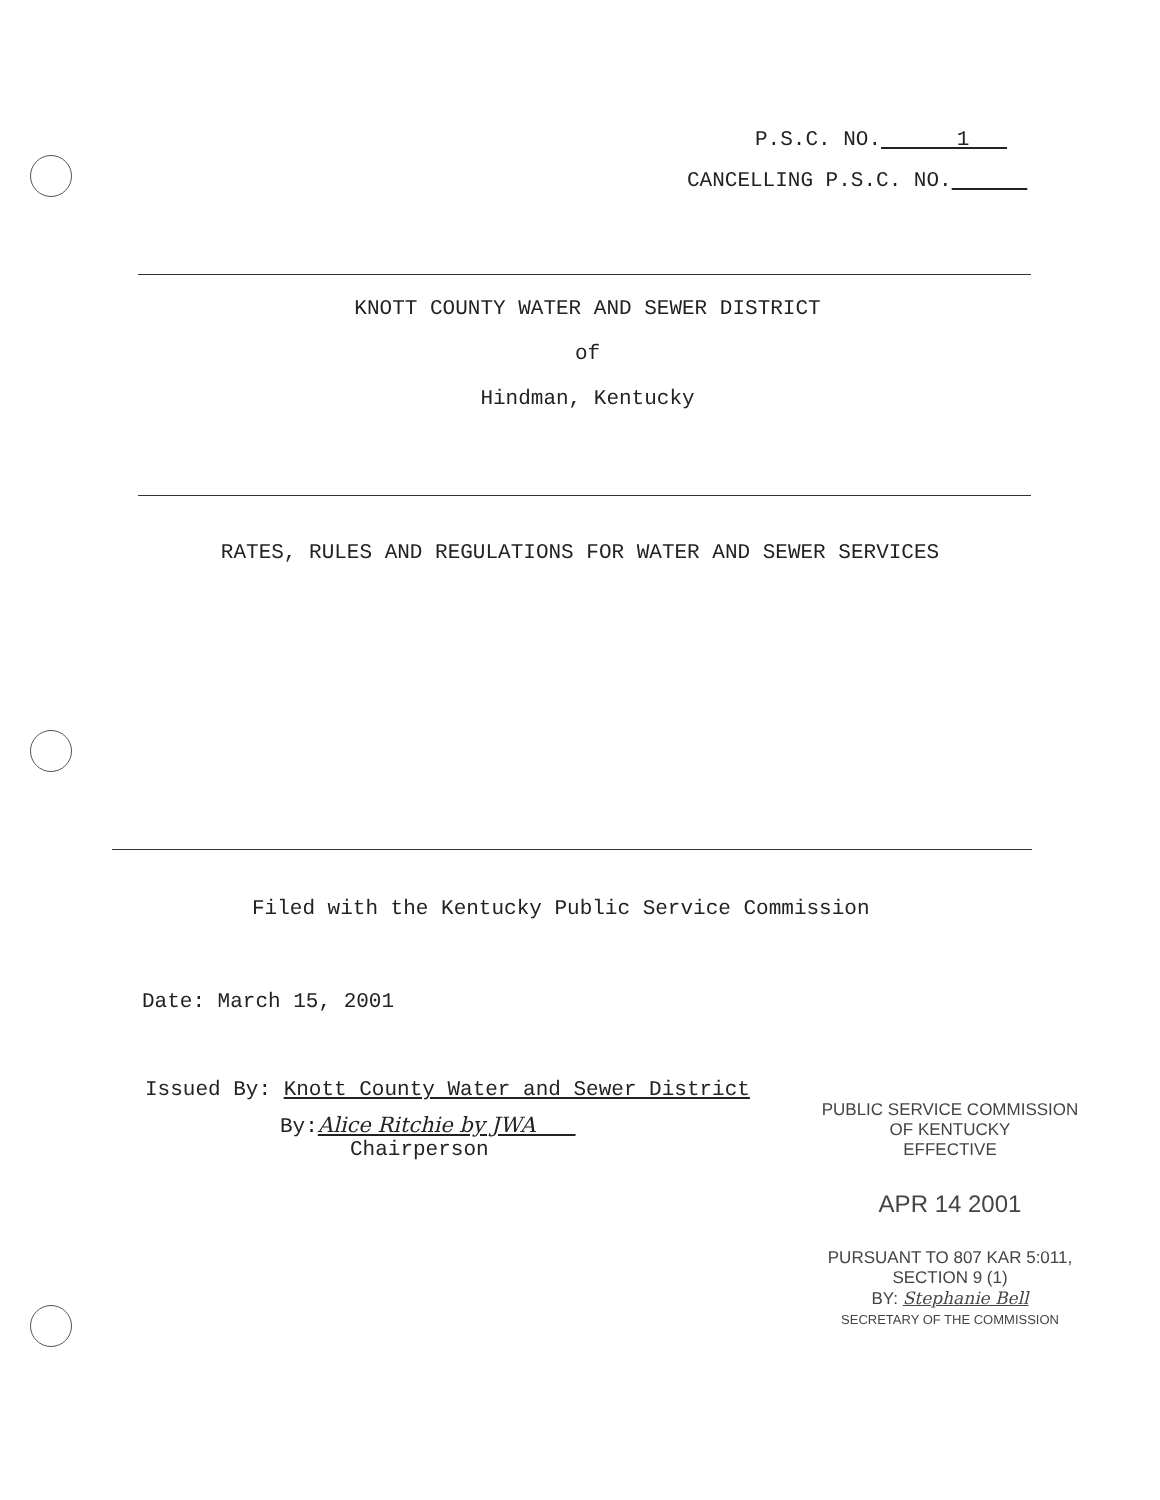P.S.C. NO. 1
CANCELLING P.S.C. NO.
KNOTT COUNTY WATER AND SEWER DISTRICT
of
Hindman, Kentucky
RATES, RULES AND REGULATIONS FOR WATER AND SEWER SERVICES
Filed with the Kentucky Public Service Commission
Date: March 15, 2001
Issued By: Knott County Water and Sewer District
By:Alice Ritchie by JWA
Chairperson
PUBLIC SERVICE COMMISSION
OF KENTUCKY
EFFECTIVE
APR 14 2001
PURSUANT TO 807 KAR 5:011,
SECTION 9 (1)
BY: Stephanie Bell
SECRETARY OF THE COMMISSION